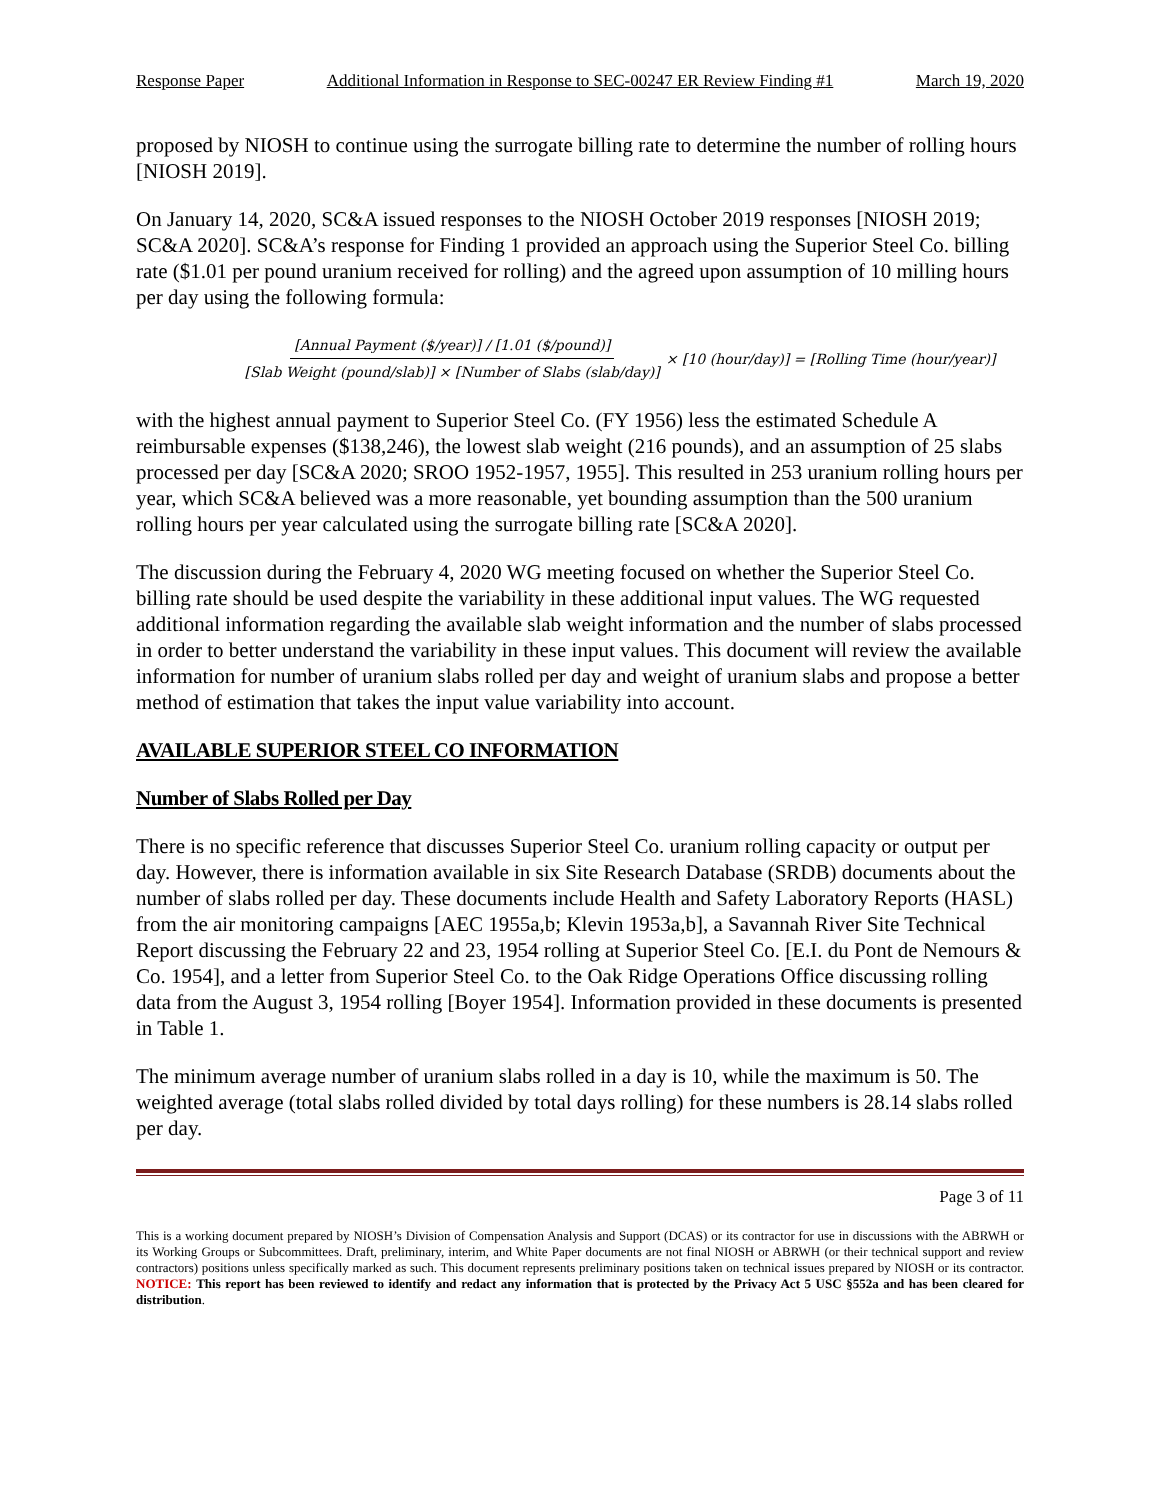Response Paper Additional Information in Response to SEC-00247 ER Review Finding #1 March 19, 2020
proposed by NIOSH to continue using the surrogate billing rate to determine the number of rolling hours [NIOSH 2019].
On January 14, 2020, SC&A issued responses to the NIOSH October 2019 responses [NIOSH 2019; SC&A 2020]. SC&A’s response for Finding 1 provided an approach using the Superior Steel Co. billing rate ($1.01 per pound uranium received for rolling) and the agreed upon assumption of 10 milling hours per day using the following formula:
[Annual Payment ($/year)] / [1.01 ($/pound)] [Slab Weight (pound/slab)] × [Number of Slabs (slab/day)] × [10 (hour/day)] = [Rolling Time (hour/year)]
with the highest annual payment to Superior Steel Co. (FY 1956) less the estimated Schedule A reimbursable expenses ($138,246), the lowest slab weight (216 pounds), and an assumption of 25 slabs processed per day [SC&A 2020; SROO 1952-1957, 1955]. This resulted in 253 uranium rolling hours per year, which SC&A believed was a more reasonable, yet bounding assumption than the 500 uranium rolling hours per year calculated using the surrogate billing rate [SC&A 2020].
The discussion during the February 4, 2020 WG meeting focused on whether the Superior Steel Co. billing rate should be used despite the variability in these additional input values. The WG requested additional information regarding the available slab weight information and the number of slabs processed in order to better understand the variability in these input values. This document will review the available information for number of uranium slabs rolled per day and weight of uranium slabs and propose a better method of estimation that takes the input value variability into account.
AVAILABLE SUPERIOR STEEL CO INFORMATION
Number of Slabs Rolled per Day
There is no specific reference that discusses Superior Steel Co. uranium rolling capacity or output per day. However, there is information available in six Site Research Database (SRDB) documents about the number of slabs rolled per day. These documents include Health and Safety Laboratory Reports (HASL) from the air monitoring campaigns [AEC 1955a,b; Klevin 1953a,b], a Savannah River Site Technical Report discussing the February 22 and 23, 1954 rolling at Superior Steel Co. [E.I. du Pont de Nemours & Co. 1954], and a letter from Superior Steel Co. to the Oak Ridge Operations Office discussing rolling data from the August 3, 1954 rolling [Boyer 1954]. Information provided in these documents is presented in Table 1.
The minimum average number of uranium slabs rolled in a day is 10, while the maximum is 50. The weighted average (total slabs rolled divided by total days rolling) for these numbers is 28.14 slabs rolled per day.
Page 3 of 11
This is a working document prepared by NIOSH’s Division of Compensation Analysis and Support (DCAS) or its contractor for use in discussions with the ABRWH or its Working Groups or Subcommittees. Draft, preliminary, interim, and White Paper documents are not final NIOSH or ABRWH (or their technical support and review contractors) positions unless specifically marked as such. This document represents preliminary positions taken on technical issues prepared by NIOSH or its contractor. NOTICE: This report has been reviewed to identify and redact any information that is protected by the Privacy Act 5 USC §552a and has been cleared for distribution.